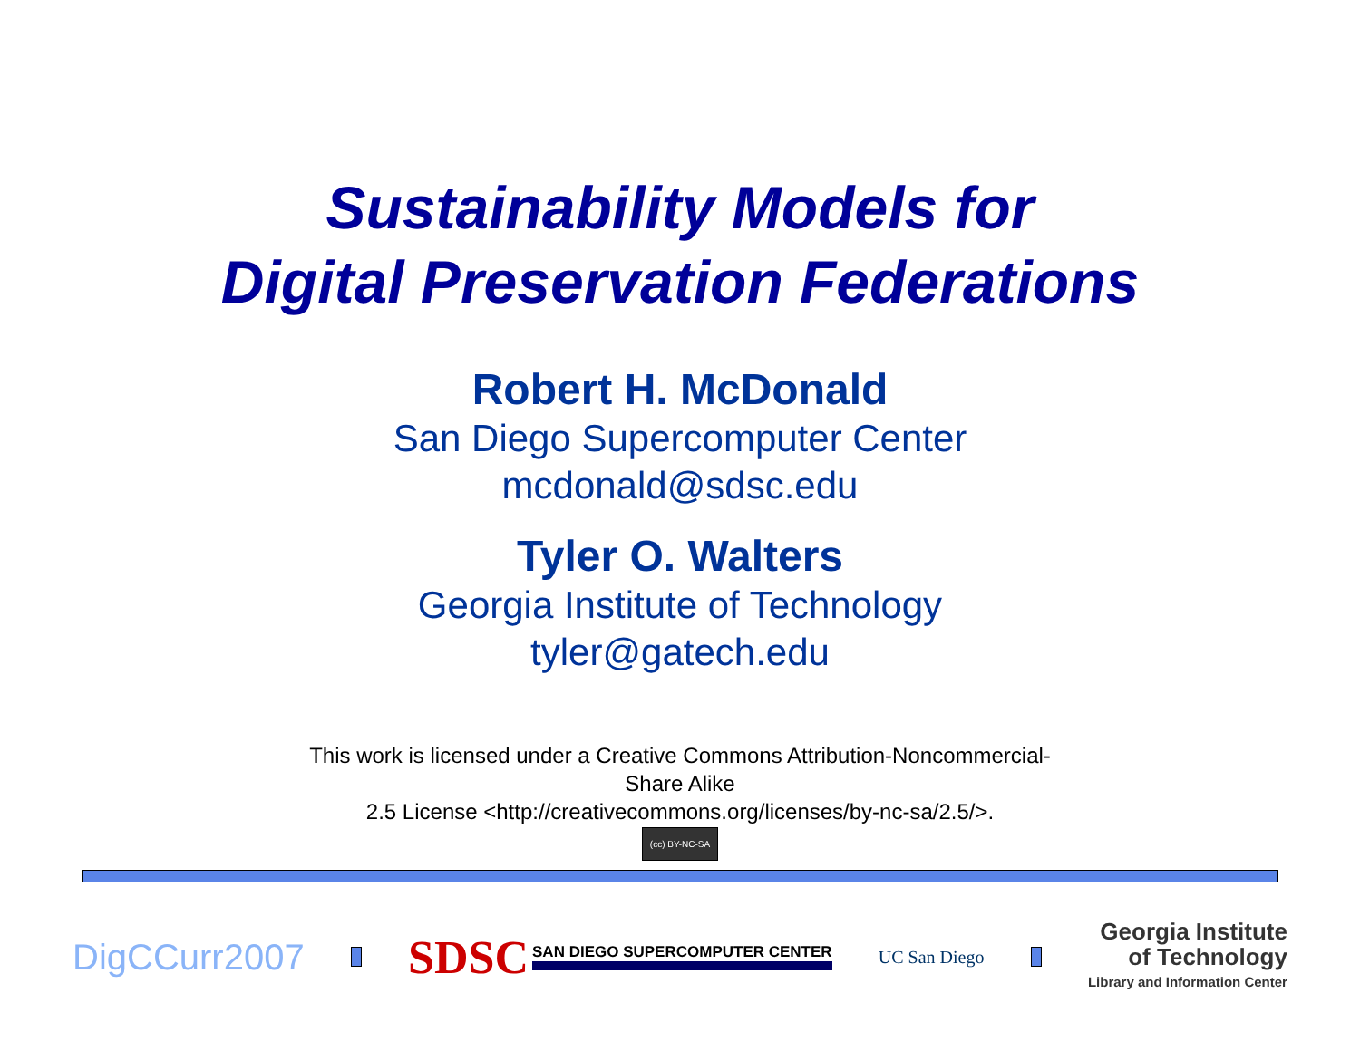Sustainability Models for
Digital Preservation Federations
Robert H. McDonald
San Diego Supercomputer Center
mcdonald@sdsc.edu
Tyler O. Walters
Georgia Institute of Technology
tyler@gatech.edu
This work is licensed under a Creative Commons Attribution-Noncommercial-
Share Alike
2.5 License <http://creativecommons.org/licenses/by-nc-sa/2.5/>.
(cc) BY-NC-SA
DigCCurr2007
SDSC SAN DIEGO SUPERCOMPUTER CENTER
UC San Diego
Georgia Institute
of Technology
Library and Information Center